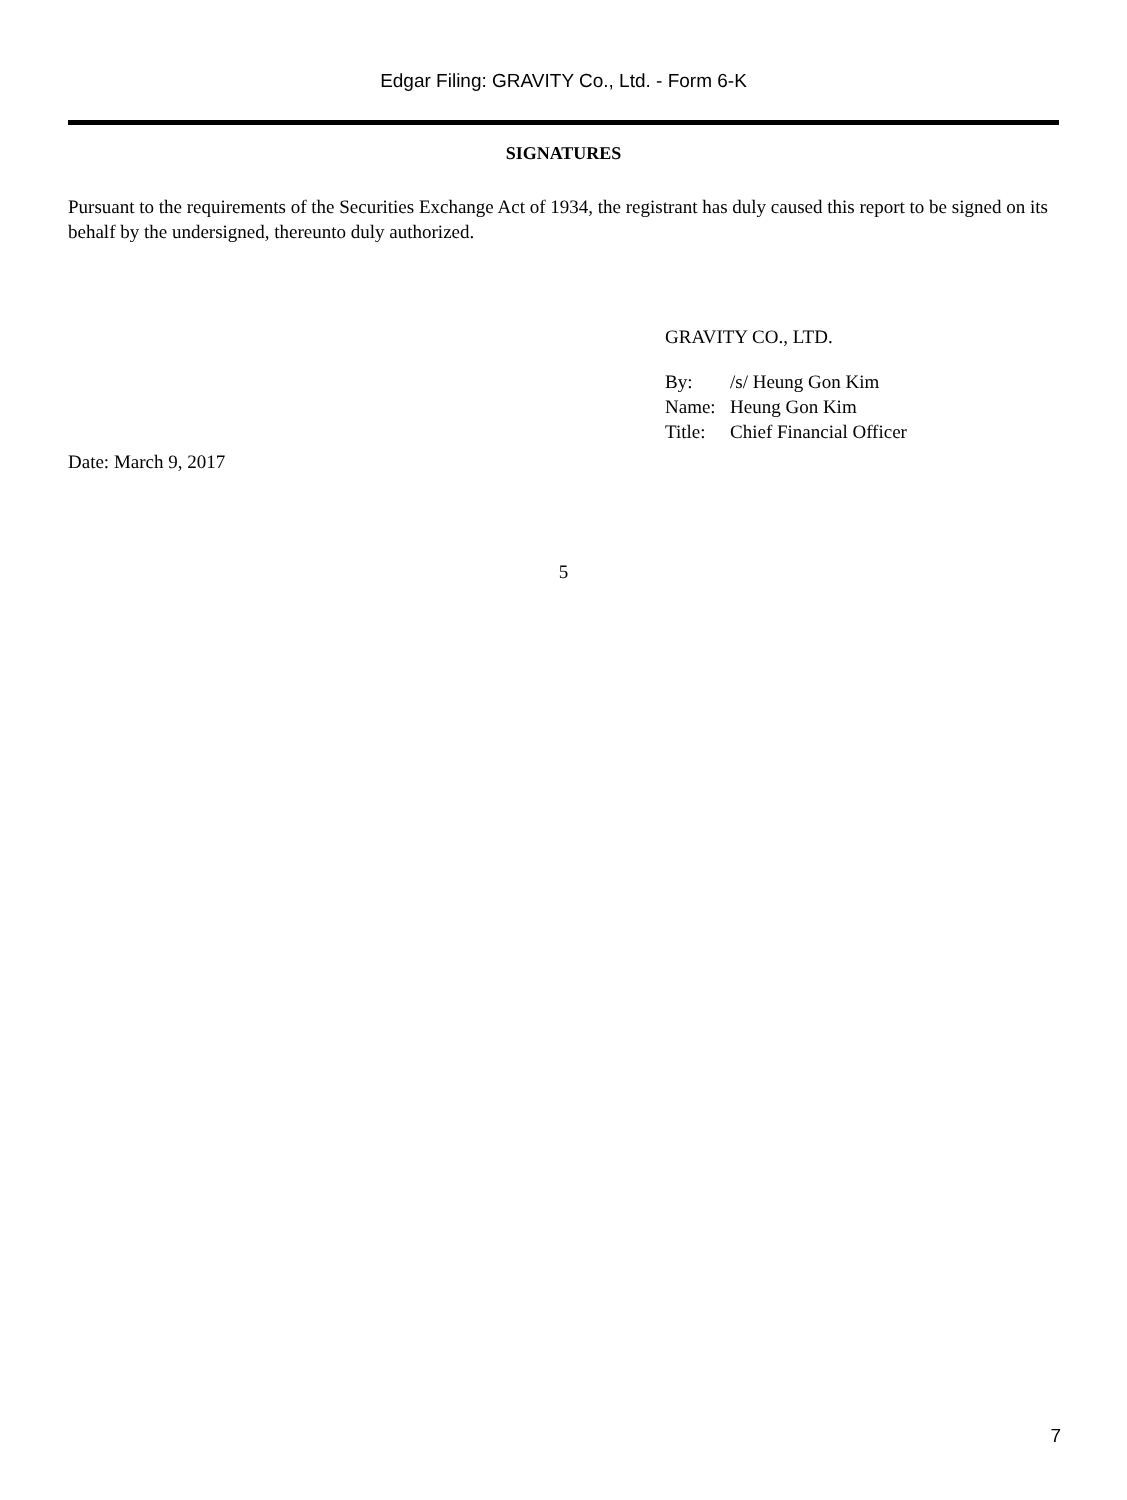Edgar Filing: GRAVITY Co., Ltd. - Form 6-K
SIGNATURES
Pursuant to the requirements of the Securities Exchange Act of 1934, the registrant has duly caused this report to be signed on its behalf by the undersigned, thereunto duly authorized.
GRAVITY CO., LTD.
| By: | /s/ Heung Gon Kim |
| Name: | Heung Gon Kim |
| Title: | Chief Financial Officer |
Date: March 9, 2017
5
7